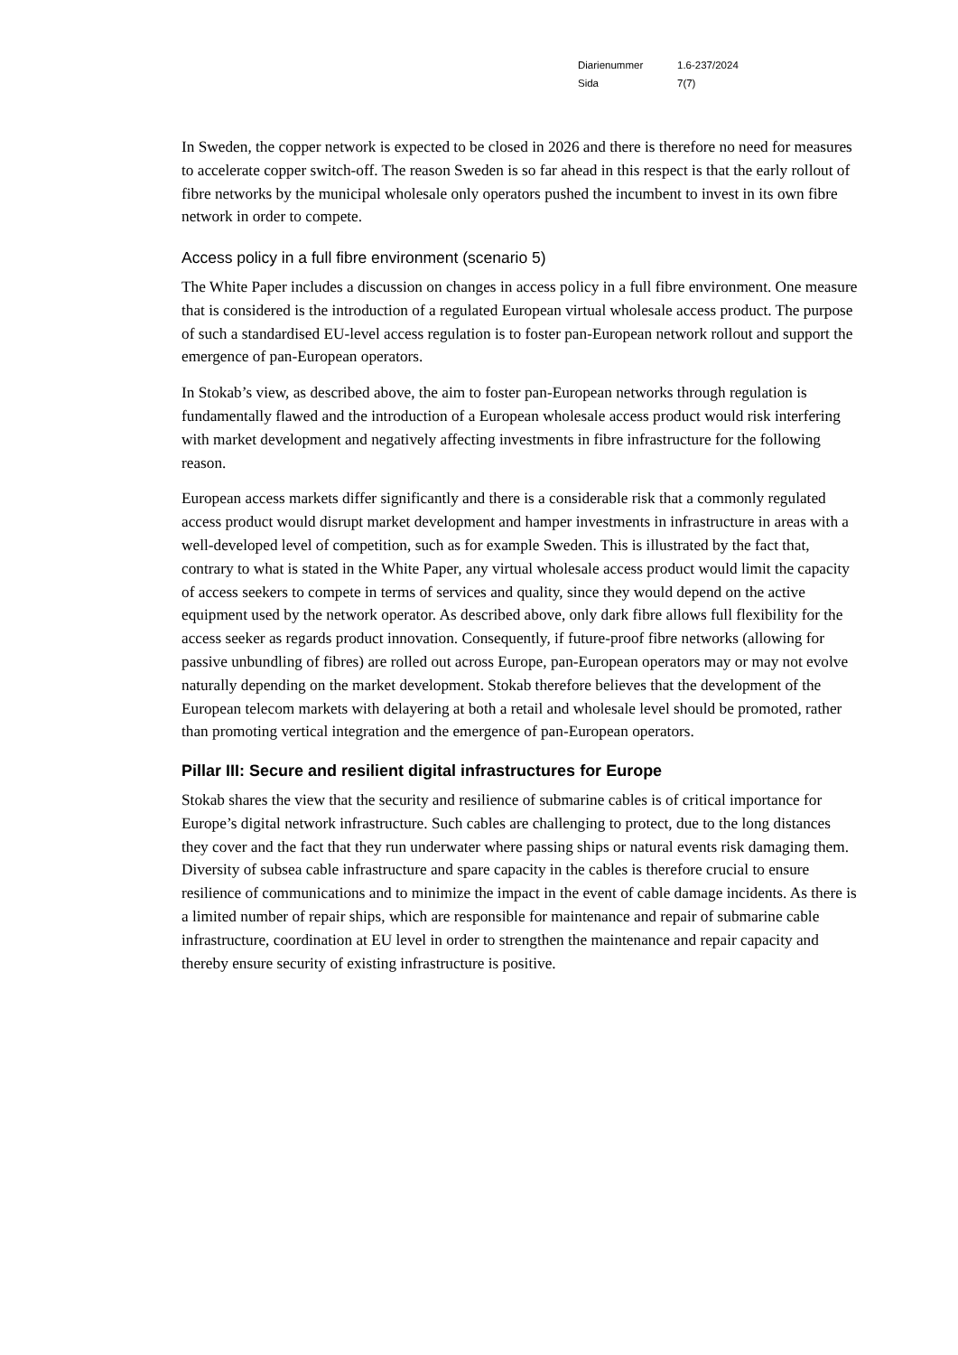Diarienummer 1.6-237/2024
Sida 7(7)
In Sweden, the copper network is expected to be closed in 2026 and there is therefore no need for measures to accelerate copper switch-off. The reason Sweden is so far ahead in this respect is that the early rollout of fibre networks by the municipal wholesale only operators pushed the incumbent to invest in its own fibre network in order to compete.
Access policy in a full fibre environment (scenario 5)
The White Paper includes a discussion on changes in access policy in a full fibre environment. One measure that is considered is the introduction of a regulated European virtual wholesale access product. The purpose of such a standardised EU-level access regulation is to foster pan-European network rollout and support the emergence of pan-European operators.
In Stokab’s view, as described above, the aim to foster pan-European networks through regulation is fundamentally flawed and the introduction of a European wholesale access product would risk interfering with market development and negatively affecting investments in fibre infrastructure for the following reason.
European access markets differ significantly and there is a considerable risk that a commonly regulated access product would disrupt market development and hamper investments in infrastructure in areas with a well-developed level of competition, such as for example Sweden. This is illustrated by the fact that, contrary to what is stated in the White Paper, any virtual wholesale access product would limit the capacity of access seekers to compete in terms of services and quality, since they would depend on the active equipment used by the network operator. As described above, only dark fibre allows full flexibility for the access seeker as regards product innovation. Consequently, if future-proof fibre networks (allowing for passive unbundling of fibres) are rolled out across Europe, pan-European operators may or may not evolve naturally depending on the market development. Stokab therefore believes that the development of the European telecom markets with delayering at both a retail and wholesale level should be promoted, rather than promoting vertical integration and the emergence of pan-European operators.
Pillar III: Secure and resilient digital infrastructures for Europe
Stokab shares the view that the security and resilience of submarine cables is of critical importance for Europe’s digital network infrastructure. Such cables are challenging to protect, due to the long distances they cover and the fact that they run underwater where passing ships or natural events risk damaging them. Diversity of subsea cable infrastructure and spare capacity in the cables is therefore crucial to ensure resilience of communications and to minimize the impact in the event of cable damage incidents. As there is a limited number of repair ships, which are responsible for maintenance and repair of submarine cable infrastructure, coordination at EU level in order to strengthen the maintenance and repair capacity and thereby ensure security of existing infrastructure is positive.